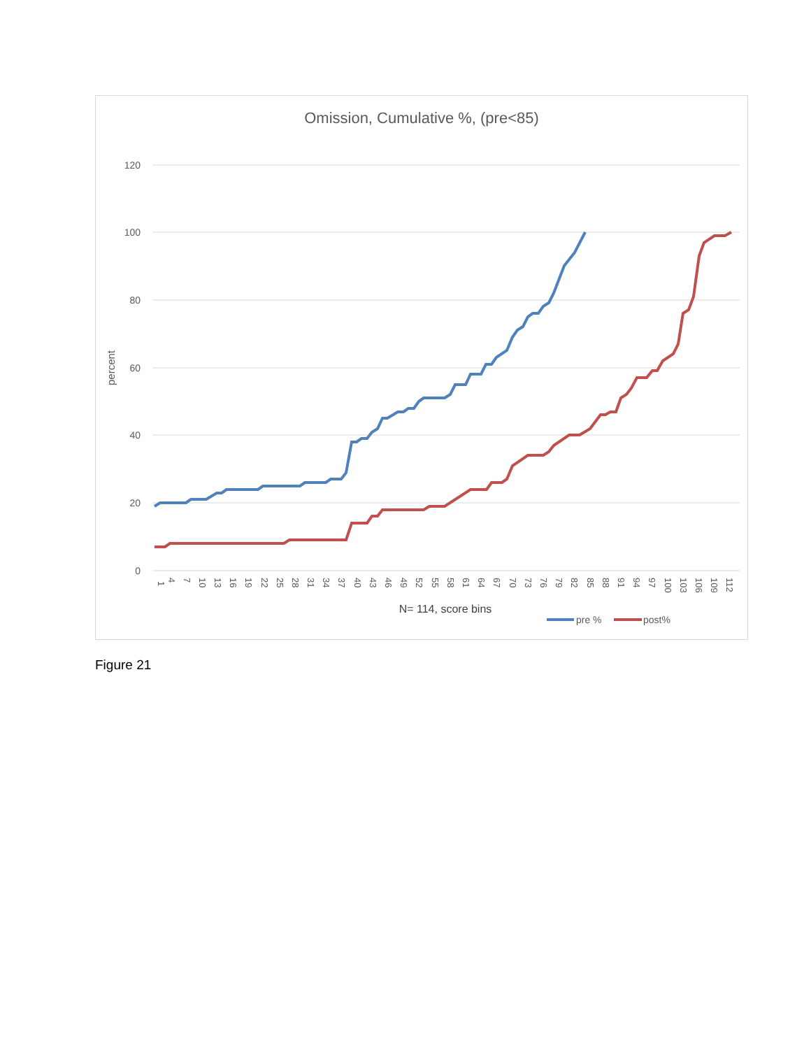Omission, Cumulative %, (pre<85)
120
100
80
60
40
20
0
percent
1
4
7
10
13
16
19
22
25
28
31
34
37
40
43
46
49
52
55
58
61
64
67
70
73
76
79
82
85
88
91
94
97
100
103
106
109
112
N= 114, score bins
pre %
post%
Figure 21